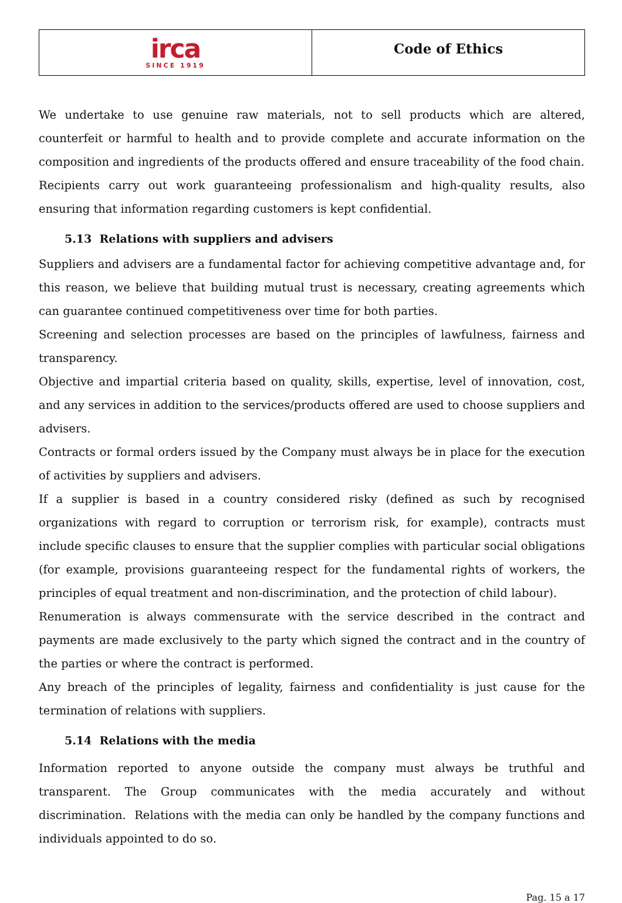irca
SINCE 1919
Code of Ethics
We undertake to use genuine raw materials, not to sell products which are altered, counterfeit or harmful to health and to provide complete and accurate information on the composition and ingredients of the products offered and ensure traceability of the food chain.
Recipients carry out work guaranteeing professionalism and high-quality results, also ensuring that information regarding customers is kept confidential.
5.13 Relations with suppliers and advisers
Suppliers and advisers are a fundamental factor for achieving competitive advantage and, for this reason, we believe that building mutual trust is necessary, creating agreements which can guarantee continued competitiveness over time for both parties.
Screening and selection processes are based on the principles of lawfulness, fairness and transparency.
Objective and impartial criteria based on quality, skills, expertise, level of innovation, cost, and any services in addition to the services/products offered are used to choose suppliers and advisers.
Contracts or formal orders issued by the Company must always be in place for the execution of activities by suppliers and advisers.
If a supplier is based in a country considered risky (defined as such by recognised organizations with regard to corruption or terrorism risk, for example), contracts must include specific clauses to ensure that the supplier complies with particular social obligations (for example, provisions guaranteeing respect for the fundamental rights of workers, the principles of equal treatment and non-discrimination, and the protection of child labour).
Renumeration is always commensurate with the service described in the contract and payments are made exclusively to the party which signed the contract and in the country of the parties or where the contract is performed.
Any breach of the principles of legality, fairness and confidentiality is just cause for the termination of relations with suppliers.
5.14 Relations with the media
Information reported to anyone outside the company must always be truthful and transparent. The Group communicates with the media accurately and without discrimination. Relations with the media can only be handled by the company functions and individuals appointed to do so.
Pag. 15 a 17